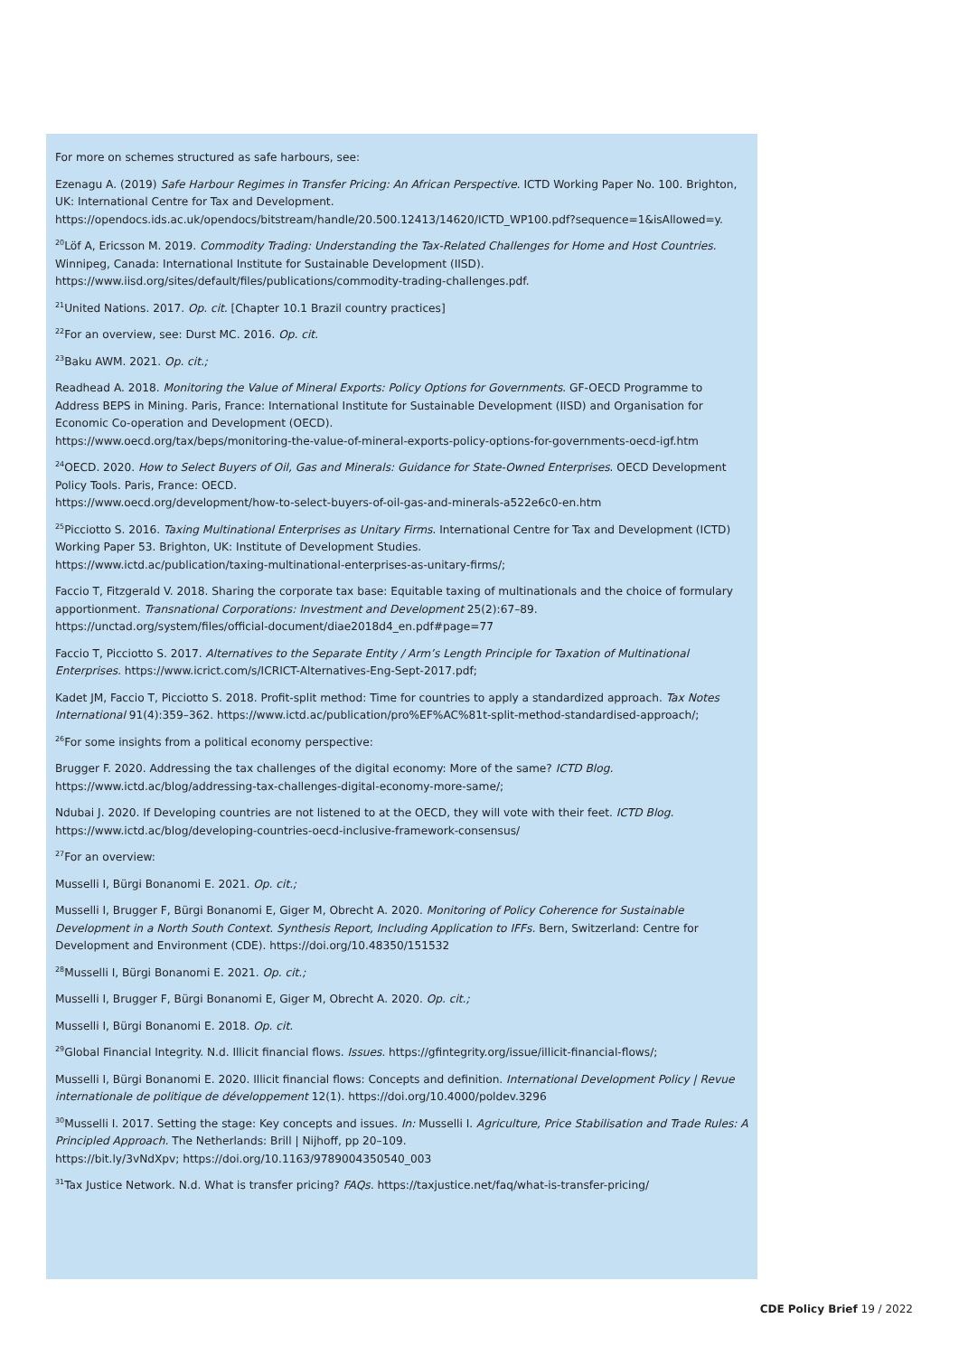For more on schemes structured as safe harbours, see:
Ezenagu A. (2019) Safe Harbour Regimes in Transfer Pricing: An African Perspective. ICTD Working Paper No. 100. Brighton, UK: International Centre for Tax and Development.
https://opendocs.ids.ac.uk/opendocs/bitstream/handle/20.500.12413/14620/ICTD_WP100.pdf?sequence=1&isAllowed=y.
<sup>20</sup> Löf A, Ericsson M. 2019. Commodity Trading: Understanding the Tax-Related Challenges for Home and Host Countries. Winnipeg, Canada: International Institute for Sustainable Development (IISD).
https://www.iisd.org/sites/default/files/publications/commodity-trading-challenges.pdf.
<sup>21</sup> United Nations. 2017. Op. cit. [Chapter 10.1 Brazil country practices]
<sup>22</sup> For an overview, see: Durst MC. 2016. Op. cit.
<sup>23</sup> Baku AWM. 2021. Op. cit.;
Readhead A. 2018. Monitoring the Value of Mineral Exports: Policy Options for Governments. GF-OECD Programme to Address BEPS in Mining. Paris, France: International Institute for Sustainable Development (IISD) and Organisation for Economic Co-operation and Development (OECD).
https://www.oecd.org/tax/beps/monitoring-the-value-of-mineral-exports-policy-options-for-governments-oecd-igf.htm
<sup>24</sup>OECD. 2020. How to Select Buyers of Oil, Gas and Minerals: Guidance for State-Owned Enterprises. OECD Development Policy Tools. Paris, France: OECD.
https://www.oecd.org/development/how-to-select-buyers-of-oil-gas-and-minerals-a522e6c0-en.htm
<sup>25</sup> Picciotto S. 2016. Taxing Multinational Enterprises as Unitary Firms. International Centre for Tax and Development (ICTD) Working Paper 53. Brighton, UK: Institute of Development Studies.
https://www.ictd.ac/publication/taxing-multinational-enterprises-as-unitary-firms/;
Faccio T, Fitzgerald V. 2018. Sharing the corporate tax base: Equitable taxing of multinationals and the choice of formulary apportionment. Transnational Corporations: Investment and Development 25(2):67–89.
https://unctad.org/system/files/official-document/diae2018d4_en.pdf#page=77
Faccio T, Picciotto S. 2017. Alternatives to the Separate Entity / Arm’s Length Principle for Taxation of Multinational Enterprises. https://www.icrict.com/s/ICRICT-Alternatives-Eng-Sept-2017.pdf;
Kadet JM, Faccio T, Picciotto S. 2018. Profit-split method: Time for countries to apply a standardized approach. Tax Notes International 91(4):359–362. https://www.ictd.ac/publication/pro%EF%AC%81t-split-method-standardised-approach/;
<sup>26</sup> For some insights from a political economy perspective:
Brugger F. 2020. Addressing the tax challenges of the digital economy: More of the same? ICTD Blog.
https://www.ictd.ac/blog/addressing-tax-challenges-digital-economy-more-same/;
Ndubai J. 2020. If Developing countries are not listened to at the OECD, they will vote with their feet. ICTD Blog.
https://www.ictd.ac/blog/developing-countries-oecd-inclusive-framework-consensus/
<sup>27</sup> For an overview:
Musselli I, Bürgi Bonanomi E. 2021. Op. cit.;
Musselli I, Brugger F, Bürgi Bonanomi E, Giger M, Obrecht A. 2020. Monitoring of Policy Coherence for Sustainable Development in a North South Context. Synthesis Report, Including Application to IFFs. Bern, Switzerland: Centre for Development and Environment (CDE). https://doi.org/10.48350/151532
<sup>28</sup> Musselli I, Bürgi Bonanomi E. 2021. Op. cit.;
Musselli I, Brugger F, Bürgi Bonanomi E, Giger M, Obrecht A. 2020. Op. cit.;
Musselli I, Bürgi Bonanomi E. 2018. Op. cit.
<sup>29</sup> Global Financial Integrity. N.d. Illicit financial flows. Issues. https://gfintegrity.org/issue/illicit-financial-flows/;
Musselli I, Bürgi Bonanomi E. 2020. Illicit financial flows: Concepts and definition. International Development Policy | Revue internationale de politique de développement 12(1). https://doi.org/10.4000/poldev.3296
<sup>30</sup> Musselli I. 2017. Setting the stage: Key concepts and issues. In: Musselli I. Agriculture, Price Stabilisation and Trade Rules: A Principled Approach. The Netherlands: Brill | Nijhoff, pp 20–109.
https://bit.ly/3vNdXpv; https://doi.org/10.1163/9789004350540_003
<sup>31</sup> Tax Justice Network. N.d. What is transfer pricing? FAQs. https://taxjustice.net/faq/what-is-transfer-pricing/
CDE Policy Brief 19 / 2022